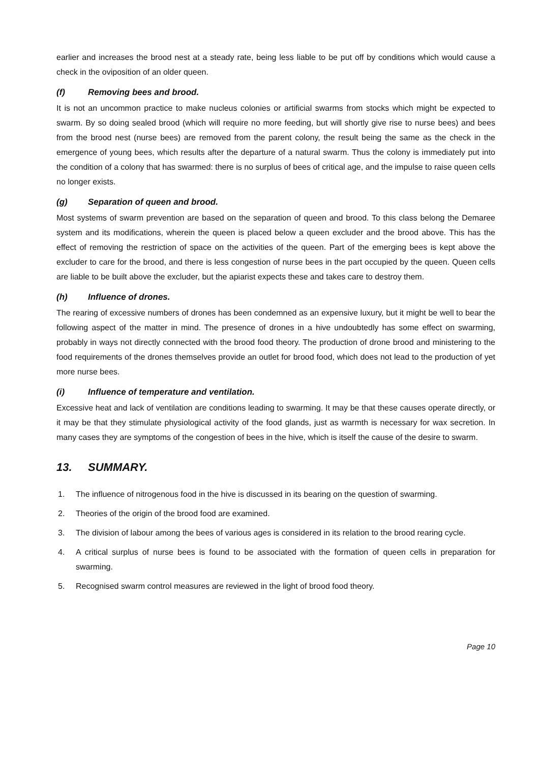earlier and increases the brood nest at a steady rate, being less liable to be put off by conditions which would cause a check in the oviposition of an older queen.
(f) Removing bees and brood.
It is not an uncommon practice to make nucleus colonies or artificial swarms from stocks which might be expected to swarm. By so doing sealed brood (which will require no more feeding, but will shortly give rise to nurse bees) and bees from the brood nest (nurse bees) are removed from the parent colony, the result being the same as the check in the emergence of young bees, which results after the departure of a natural swarm. Thus the colony is immediately put into the condition of a colony that has swarmed: there is no surplus of bees of critical age, and the impulse to raise queen cells no longer exists.
(g) Separation of queen and brood.
Most systems of swarm prevention are based on the separation of queen and brood. To this class belong the Demaree system and its modifications, wherein the queen is placed below a queen excluder and the brood above. This has the effect of removing the restriction of space on the activities of the queen. Part of the emerging bees is kept above the excluder to care for the brood, and there is less congestion of nurse bees in the part occupied by the queen. Queen cells are liable to be built above the excluder, but the apiarist expects these and takes care to destroy them.
(h) Influence of drones.
The rearing of excessive numbers of drones has been condemned as an expensive luxury, but it might be well to bear the following aspect of the matter in mind. The presence of drones in a hive undoubtedly has some effect on swarming, probably in ways not directly connected with the brood food theory. The production of drone brood and ministering to the food requirements of the drones themselves provide an outlet for brood food, which does not lead to the production of yet more nurse bees.
(i) Influence of temperature and ventilation.
Excessive heat and lack of ventilation are conditions leading to swarming. It may be that these causes operate directly, or it may be that they stimulate physiological activity of the food glands, just as warmth is necessary for wax secretion. In many cases they are symptoms of the congestion of bees in the hive, which is itself the cause of the desire to swarm.
13. SUMMARY.
1. The influence of nitrogenous food in the hive is discussed in its bearing on the question of swarming.
2. Theories of the origin of the brood food are examined.
3. The division of labour among the bees of various ages is considered in its relation to the brood rearing cycle.
4. A critical surplus of nurse bees is found to be associated with the formation of queen cells in preparation for swarming.
5. Recognised swarm control measures are reviewed in the light of brood food theory.
Page 10